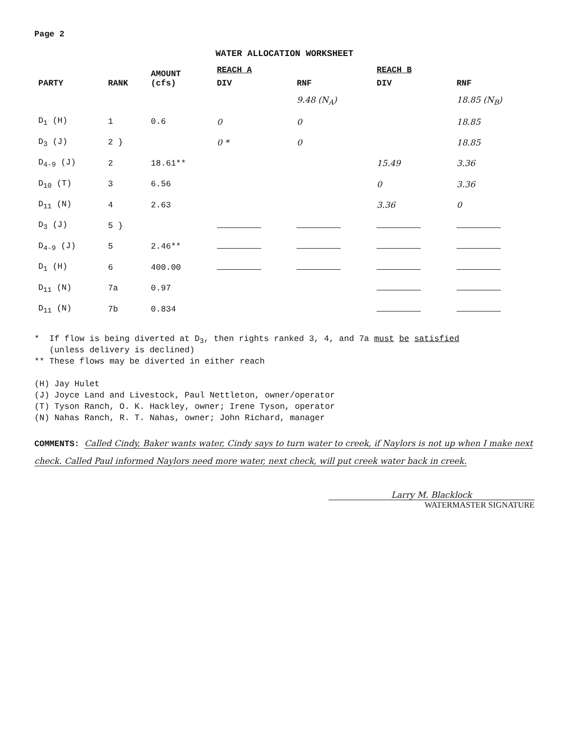Page 2
WATER ALLOCATION WORKSHEET
| PARTY | RANK | AMOUNT (cfs) | REACH A | | REACH B | |
| --- | --- | --- | --- | --- | --- | --- |
| | | | DIV | RNF | DIV | RNF |
| | | | | 9.48 (N<sub>A</sub>) | | 18.85 (N<sub>B</sub>) |
| D<sub>1</sub> (H) | 1 | 0.6 | 0 | 0 | | 18.85 |
| D<sub>3</sub> (J) | 2 } | | 0 * | 0 | | 18.85 |
| D<sub>4-9</sub> (J) | 2 | 18.61** | | | 15.49 | 3.36 |
| D<sub>10</sub> (T) | 3 | 6.56 | | | 0 | 3.36 |
| D<sub>11</sub> (N) | 4 | 2.63 | | | 3.36 | 0 |
| D<sub>3</sub> (J) | 5 } | | | | | |
| D<sub>4-9</sub> (J) | 5 | 2.46** | | | | |
| D<sub>1</sub> (H) | 6 | 400.00 | | | | |
| D<sub>11</sub> (N) | 7a | 0.97 | | | | |
| D<sub>11</sub> (N) | 7b | 0.834 | | | | |
* If flow is being diverted at D<sub>3</sub>, then rights ranked 3, 4, and 7a must be satisfied
(unless delivery is declined)
** These flows may be diverted in either reach
(H) Jay Hulet
(J) Joyce Land and Livestock, Paul Nettleton, owner/operator
(T) Tyson Ranch, O. K. Hackley, owner; Irene Tyson, operator
(N) Nahas Ranch, R. T. Nahas, owner; John Richard, manager
COMMENTS: Called Cindy, Baker wants water, Cindy says to turn water to creek, if Naylors is not up when I make next check. Called Paul informed Naylors need more water, next check, will put creek water back in creek.
Larry M. Blacklock
WATERMASTER SIGNATURE